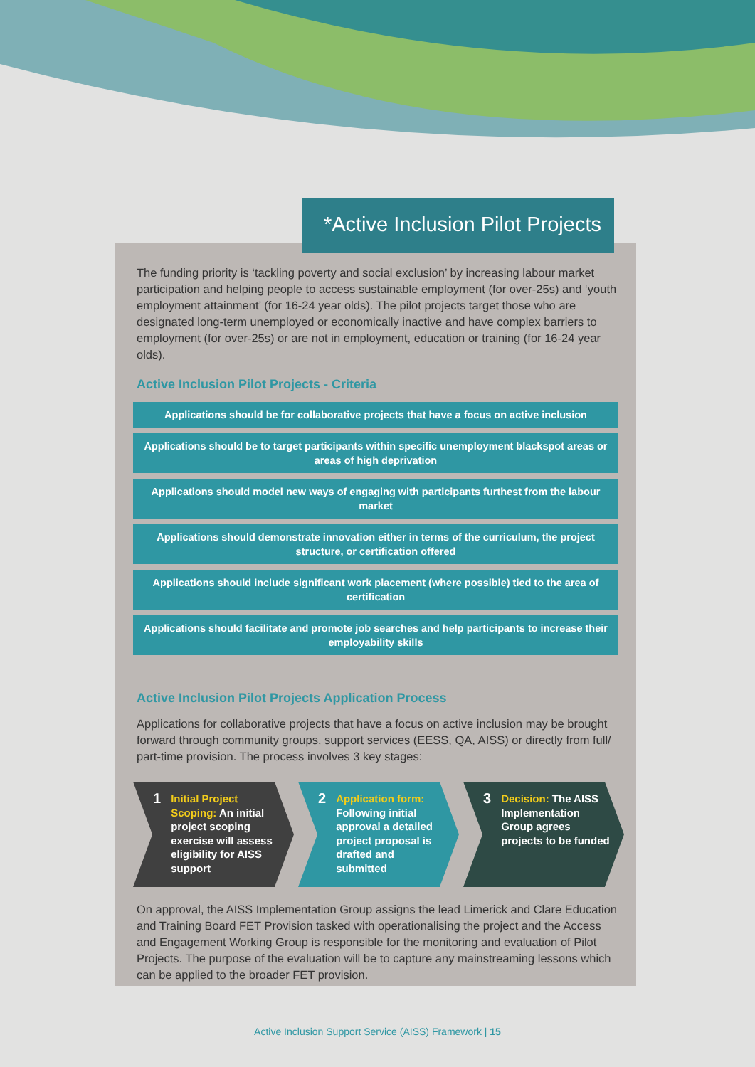*Active Inclusion Pilot Projects
The funding priority is ‘tackling poverty and social exclusion’ by increasing labour market participation and helping people to access sustainable employment (for over-25s) and ‘youth employment attainment’ (for 16-24 year olds). The pilot projects target those who are designated long-term unemployed or economically inactive and have complex barriers to employment (for over-25s) or are not in employment, education or training (for 16-24 year olds).
Active Inclusion Pilot Projects - Criteria
Applications should be for collaborative projects that have a focus on active inclusion
Applications should be to target participants within specific unemployment blackspot areas or areas of high deprivation
Applications should model new ways of engaging with participants furthest from the labour market
Applications should demonstrate innovation either in terms of the curriculum, the project structure, or certification offered
Applications should include significant work placement (where possible) tied to the area of certification
Applications should facilitate and promote job searches and help participants to increase their employability skills
Active Inclusion Pilot Projects Application Process
Applications for collaborative projects that have a focus on active inclusion may be brought forward through community groups, support services (EESS, QA, AISS) or directly from full/ part-time provision. The process involves 3 key stages:
1
Initial Project Scoping: An initial project scoping exercise will assess eligibility for AISS support
2
Application form: Following initial approval a detailed project proposal is drafted and submitted
3
Decision: The AISS Implementation Group agrees projects to be funded
On approval, the AISS Implementation Group assigns the lead Limerick and Clare Education and Training Board FET Provision tasked with operationalising the project and the Access and Engagement Working Group is responsible for the monitoring and evaluation of Pilot Projects. The purpose of the evaluation will be to capture any mainstreaming lessons which can be applied to the broader FET provision.
Active Inclusion Support Service (AISS) Framework | 15